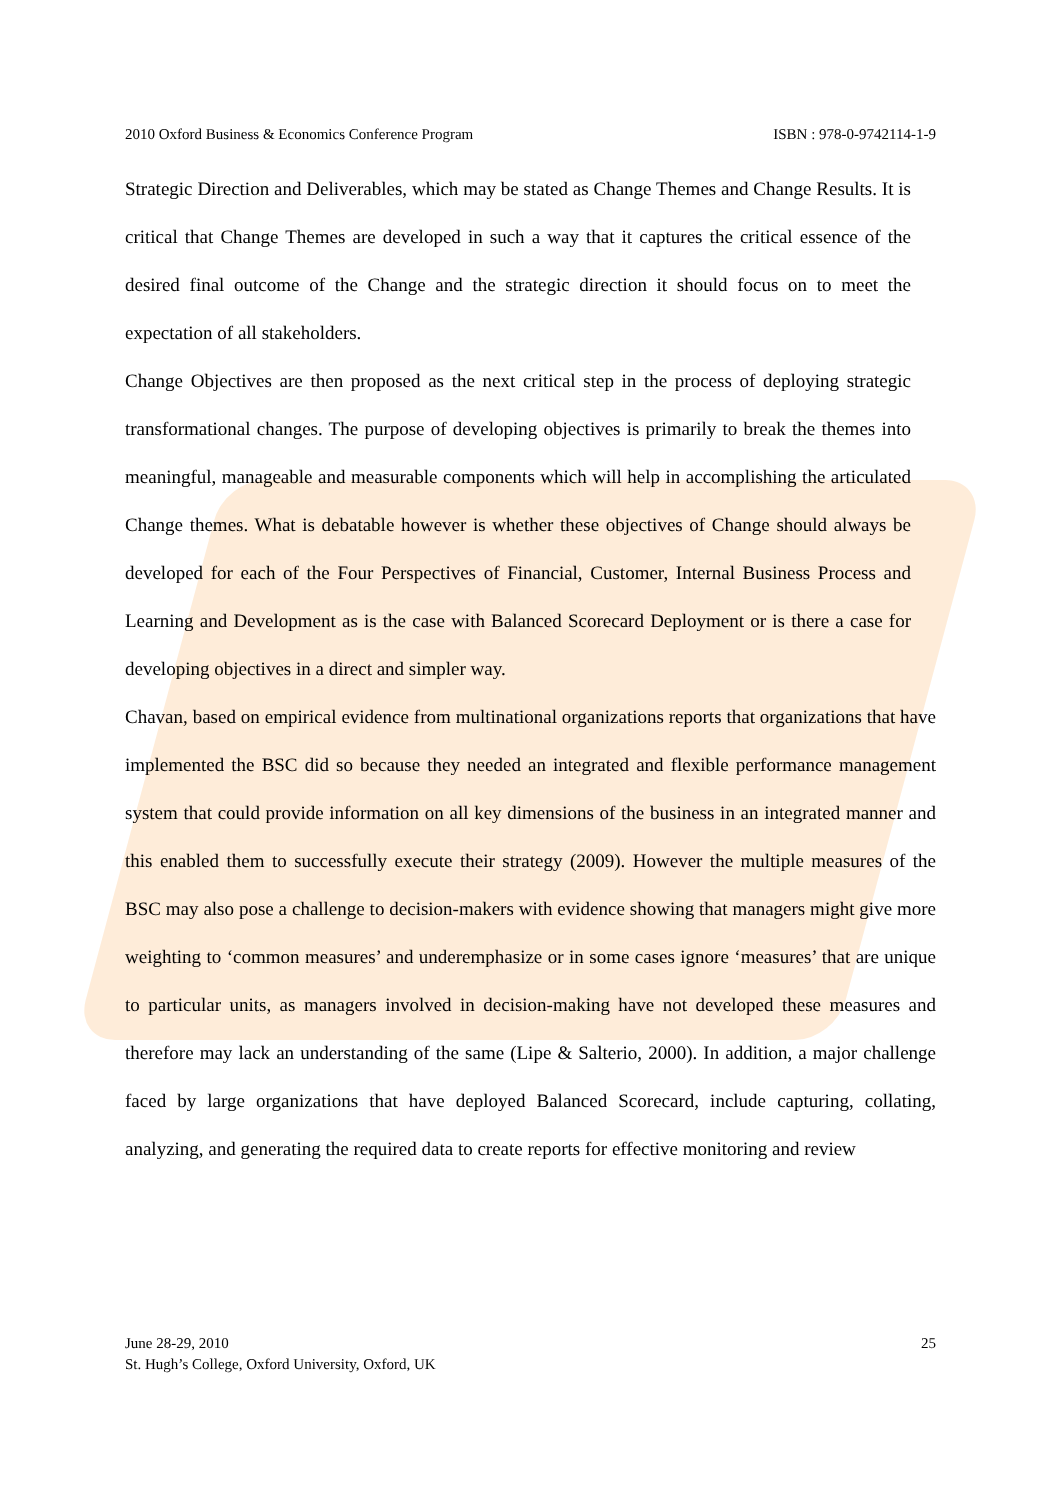2010 Oxford Business & Economics Conference Program ISBN : 978-0-9742114-1-9
Strategic Direction and Deliverables, which may be stated as Change Themes and Change Results. It is critical that Change Themes are developed in such a way that it captures the critical essence of the desired final outcome of the Change and the strategic direction it should focus on to meet the expectation of all stakeholders.
Change Objectives are then proposed as the next critical step in the process of deploying strategic transformational changes. The purpose of developing objectives is primarily to break the themes into meaningful, manageable and measurable components which will help in accomplishing the articulated Change themes. What is debatable however is whether these objectives of Change should always be developed for each of the Four Perspectives of Financial, Customer, Internal Business Process and Learning and Development as is the case with Balanced Scorecard Deployment or is there a case for developing objectives in a direct and simpler way.
Chavan, based on empirical evidence from multinational organizations reports that organizations that have implemented the BSC did so because they needed an integrated and flexible performance management system that could provide information on all key dimensions of the business in an integrated manner and this enabled them to successfully execute their strategy (2009). However the multiple measures of the BSC may also pose a challenge to decision-makers with evidence showing that managers might give more weighting to ‘common measures’ and underemphasize or in some cases ignore ‘measures’ that are unique to particular units, as managers involved in decision-making have not developed these measures and therefore may lack an understanding of the same (Lipe & Salterio, 2000). In addition, a major challenge faced by large organizations that have deployed Balanced Scorecard, include capturing, collating, analyzing, and generating the required data to create reports for effective monitoring and review
June 28-29, 2010
St. Hugh’s College, Oxford University, Oxford, UK
25